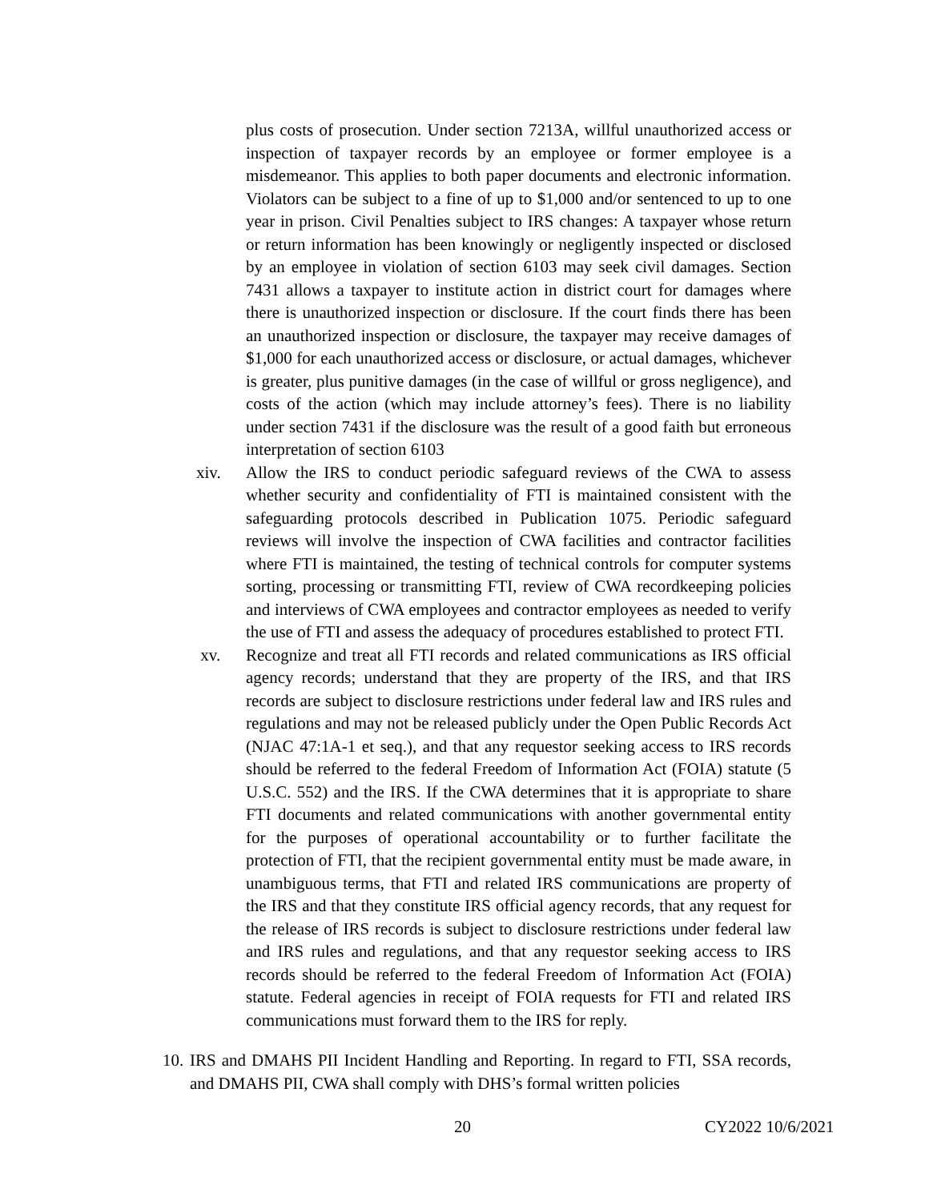plus costs of prosecution. Under section 7213A, willful unauthorized access or inspection of taxpayer records by an employee or former employee is a misdemeanor. This applies to both paper documents and electronic information. Violators can be subject to a fine of up to $1,000 and/or sentenced to up to one year in prison. Civil Penalties subject to IRS changes: A taxpayer whose return or return information has been knowingly or negligently inspected or disclosed by an employee in violation of section 6103 may seek civil damages. Section 7431 allows a taxpayer to institute action in district court for damages where there is unauthorized inspection or disclosure. If the court finds there has been an unauthorized inspection or disclosure, the taxpayer may receive damages of $1,000 for each unauthorized access or disclosure, or actual damages, whichever is greater, plus punitive damages (in the case of willful or gross negligence), and costs of the action (which may include attorney’s fees). There is no liability under section 7431 if the disclosure was the result of a good faith but erroneous interpretation of section 6103
xiv. Allow the IRS to conduct periodic safeguard reviews of the CWA to assess whether security and confidentiality of FTI is maintained consistent with the safeguarding protocols described in Publication 1075. Periodic safeguard reviews will involve the inspection of CWA facilities and contractor facilities where FTI is maintained, the testing of technical controls for computer systems sorting, processing or transmitting FTI, review of CWA recordkeeping policies and interviews of CWA employees and contractor employees as needed to verify the use of FTI and assess the adequacy of procedures established to protect FTI.
xv. Recognize and treat all FTI records and related communications as IRS official agency records; understand that they are property of the IRS, and that IRS records are subject to disclosure restrictions under federal law and IRS rules and regulations and may not be released publicly under the Open Public Records Act (NJAC 47:1A-1 et seq.), and that any requestor seeking access to IRS records should be referred to the federal Freedom of Information Act (FOIA) statute (5 U.S.C. 552) and the IRS. If the CWA determines that it is appropriate to share FTI documents and related communications with another governmental entity for the purposes of operational accountability or to further facilitate the protection of FTI, that the recipient governmental entity must be made aware, in unambiguous terms, that FTI and related IRS communications are property of the IRS and that they constitute IRS official agency records, that any request for the release of IRS records is subject to disclosure restrictions under federal law and IRS rules and regulations, and that any requestor seeking access to IRS records should be referred to the federal Freedom of Information Act (FOIA) statute. Federal agencies in receipt of FOIA requests for FTI and related IRS communications must forward them to the IRS for reply.
10.
IRS and DMAHS PII Incident Handling and Reporting. In regard to FTI, SSA records, and DMAHS PII, CWA shall comply with DHS’s formal written policies
20 CY2022 10/6/2021